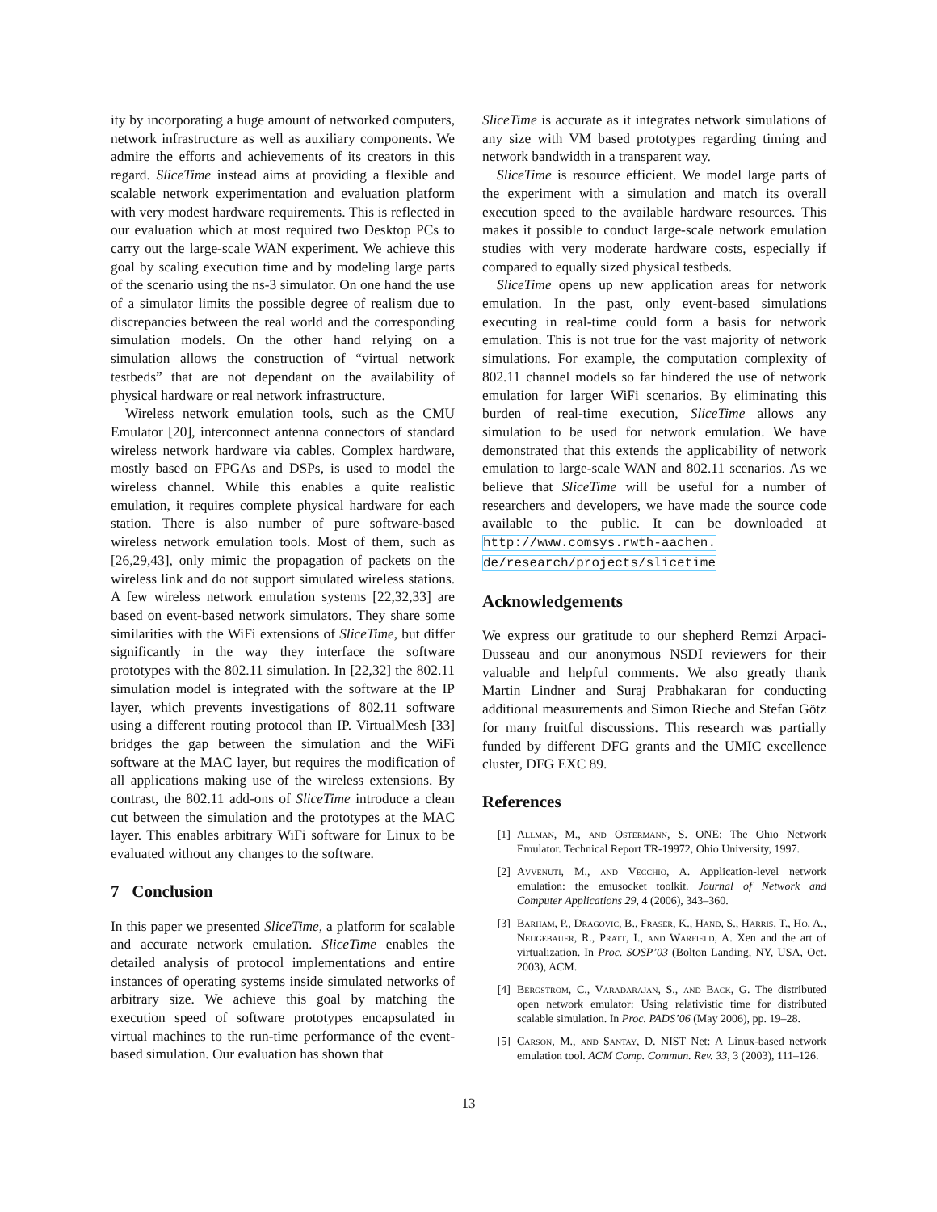ity by incorporating a huge amount of networked computers, network infrastructure as well as auxiliary components. We admire the efforts and achievements of its creators in this regard. SliceTime instead aims at providing a flexible and scalable network experimentation and evaluation platform with very modest hardware requirements. This is reflected in our evaluation which at most required two Desktop PCs to carry out the large-scale WAN experiment. We achieve this goal by scaling execution time and by modeling large parts of the scenario using the ns-3 simulator. On one hand the use of a simulator limits the possible degree of realism due to discrepancies between the real world and the corresponding simulation models. On the other hand relying on a simulation allows the construction of “virtual network testbeds” that are not dependant on the availability of physical hardware or real network infrastructure.
Wireless network emulation tools, such as the CMU Emulator [20], interconnect antenna connectors of standard wireless network hardware via cables. Complex hardware, mostly based on FPGAs and DSPs, is used to model the wireless channel. While this enables a quite realistic emulation, it requires complete physical hardware for each station. There is also number of pure software-based wireless network emulation tools. Most of them, such as [26,29,43], only mimic the propagation of packets on the wireless link and do not support simulated wireless stations. A few wireless network emulation systems [22,32,33] are based on event-based network simulators. They share some similarities with the WiFi extensions of SliceTime, but differ significantly in the way they interface the software prototypes with the 802.11 simulation. In [22,32] the 802.11 simulation model is integrated with the software at the IP layer, which prevents investigations of 802.11 software using a different routing protocol than IP. VirtualMesh [33] bridges the gap between the simulation and the WiFi software at the MAC layer, but requires the modification of all applications making use of the wireless extensions. By contrast, the 802.11 add-ons of SliceTime introduce a clean cut between the simulation and the prototypes at the MAC layer. This enables arbitrary WiFi software for Linux to be evaluated without any changes to the software.
7 Conclusion
In this paper we presented SliceTime, a platform for scalable and accurate network emulation. SliceTime enables the detailed analysis of protocol implementations and entire instances of operating systems inside simulated networks of arbitrary size. We achieve this goal by matching the execution speed of software prototypes encapsulated in virtual machines to the run-time performance of the event-based simulation. Our evaluation has shown that
SliceTime is accurate as it integrates network simulations of any size with VM based prototypes regarding timing and network bandwidth in a transparent way.
SliceTime is resource efficient. We model large parts of the experiment with a simulation and match its overall execution speed to the available hardware resources. This makes it possible to conduct large-scale network emulation studies with very moderate hardware costs, especially if compared to equally sized physical testbeds.
SliceTime opens up new application areas for network emulation. In the past, only event-based simulations executing in real-time could form a basis for network emulation. This is not true for the vast majority of network simulations. For example, the computation complexity of 802.11 channel models so far hindered the use of network emulation for larger WiFi scenarios. By eliminating this burden of real-time execution, SliceTime allows any simulation to be used for network emulation. We have demonstrated that this extends the applicability of network emulation to large-scale WAN and 802.11 scenarios. As we believe that SliceTime will be useful for a number of researchers and developers, we have made the source code available to the public. It can be downloaded at http://www.comsys.rwth-aachen. de/research/projects/slicetime
Acknowledgements
We express our gratitude to our shepherd Remzi Arpaci-Dusseau and our anonymous NSDI reviewers for their valuable and helpful comments. We also greatly thank Martin Lindner and Suraj Prabhakaran for conducting additional measurements and Simon Rieche and Stefan Götz for many fruitful discussions. This research was partially funded by different DFG grants and the UMIC excellence cluster, DFG EXC 89.
References
[1] Allman, M., and Ostermann, S. ONE: The Ohio Network Emulator. Technical Report TR-19972, Ohio University, 1997.
[2] Avvenuti, M., and Vecchio, A. Application-level network emulation: the emusocket toolkit. Journal of Network and Computer Applications 29, 4 (2006), 343–360.
[3] Barham, P., Dragovic, B., Fraser, K., Hand, S., Harris, T., Ho, A., Neugebauer, R., Pratt, I., and Warfield, A. Xen and the art of virtualization. In Proc. SOSP’03 (Bolton Landing, NY, USA, Oct. 2003), ACM.
[4] Bergstrom, C., Varadarajan, S., and Back, G. The distributed open network emulator: Using relativistic time for distributed scalable simulation. In Proc. PADS’06 (May 2006), pp. 19–28.
[5] Carson, M., and Santay, D. NIST Net: A Linux-based network emulation tool. ACM Comp. Commun. Rev. 33, 3 (2003), 111–126.
13